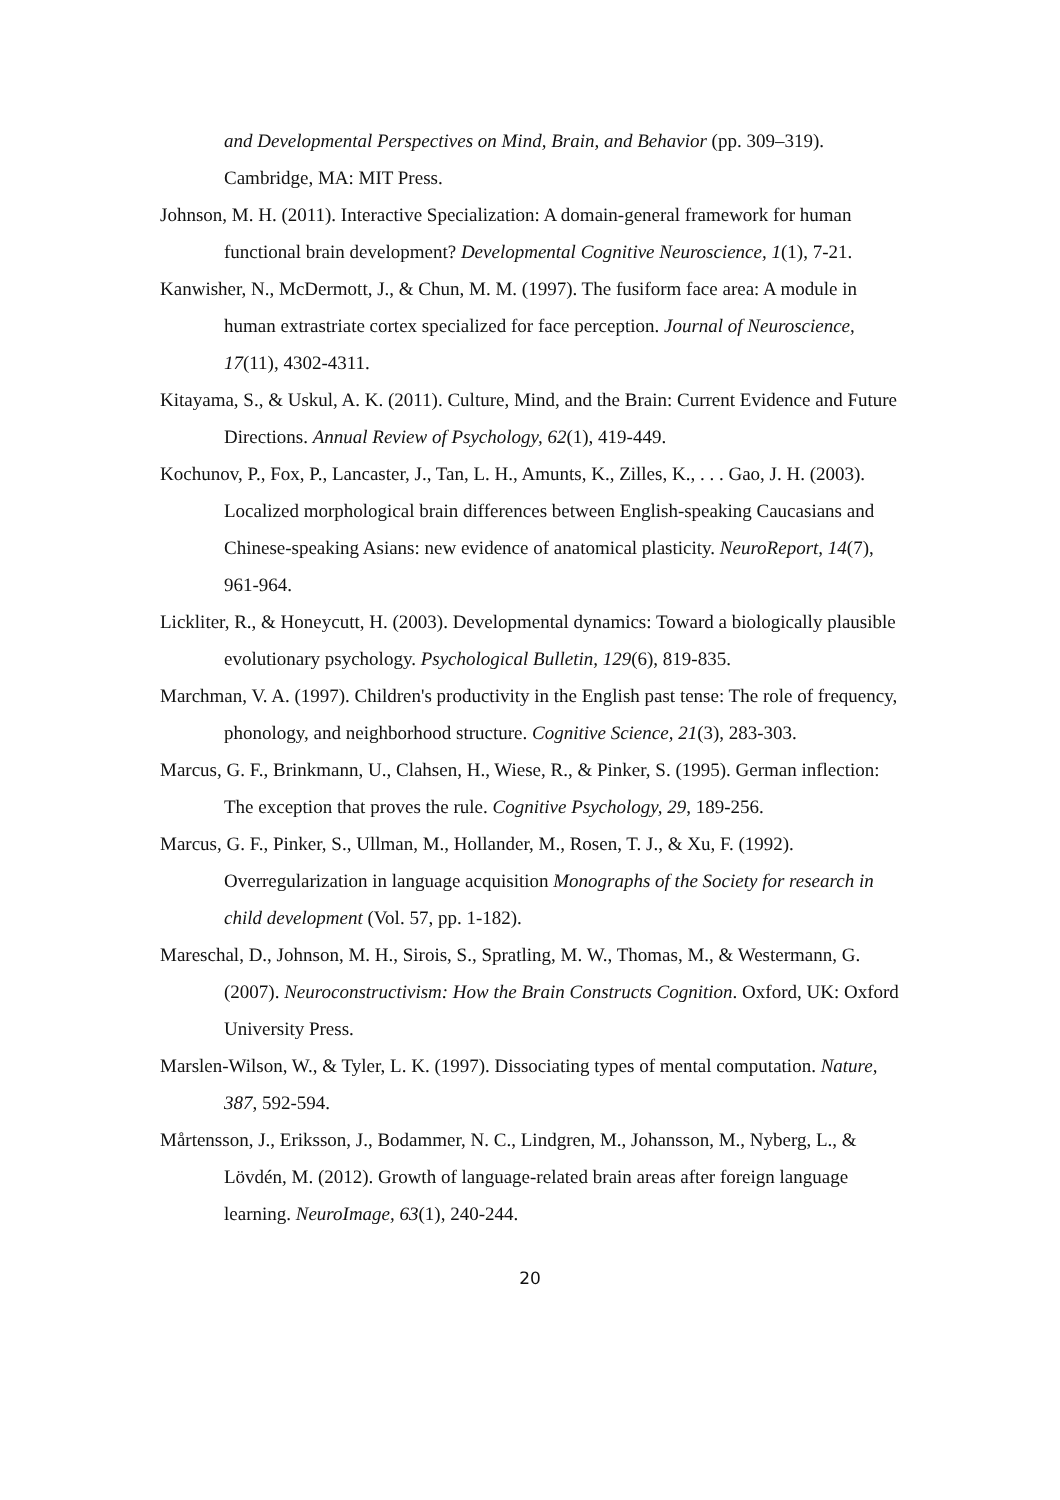and Developmental Perspectives on Mind, Brain, and Behavior (pp. 309–319). Cambridge, MA: MIT Press.
Johnson, M. H. (2011). Interactive Specialization: A domain-general framework for human functional brain development? Developmental Cognitive Neuroscience, 1(1), 7-21.
Kanwisher, N., McDermott, J., & Chun, M. M. (1997). The fusiform face area: A module in human extrastriate cortex specialized for face perception. Journal of Neuroscience, 17(11), 4302-4311.
Kitayama, S., & Uskul, A. K. (2011). Culture, Mind, and the Brain: Current Evidence and Future Directions. Annual Review of Psychology, 62(1), 419-449.
Kochunov, P., Fox, P., Lancaster, J., Tan, L. H., Amunts, K., Zilles, K., . . . Gao, J. H. (2003). Localized morphological brain differences between English-speaking Caucasians and Chinese-speaking Asians: new evidence of anatomical plasticity. NeuroReport, 14(7), 961-964.
Lickliter, R., & Honeycutt, H. (2003). Developmental dynamics: Toward a biologically plausible evolutionary psychology. Psychological Bulletin, 129(6), 819-835.
Marchman, V. A. (1997). Children's productivity in the English past tense: The role of frequency, phonology, and neighborhood structure. Cognitive Science, 21(3), 283-303.
Marcus, G. F., Brinkmann, U., Clahsen, H., Wiese, R., & Pinker, S. (1995). German inflection: The exception that proves the rule. Cognitive Psychology, 29, 189-256.
Marcus, G. F., Pinker, S., Ullman, M., Hollander, M., Rosen, T. J., & Xu, F. (1992). Overregularization in language acquisition Monographs of the Society for research in child development (Vol. 57, pp. 1-182).
Mareschal, D., Johnson, M. H., Sirois, S., Spratling, M. W., Thomas, M., & Westermann, G. (2007). Neuroconstructivism: How the Brain Constructs Cognition. Oxford, UK: Oxford University Press.
Marslen-Wilson, W., & Tyler, L. K. (1997). Dissociating types of mental computation. Nature, 387, 592-594.
Mårtensson, J., Eriksson, J., Bodammer, N. C., Lindgren, M., Johansson, M., Nyberg, L., & Lövdén, M. (2012). Growth of language-related brain areas after foreign language learning. NeuroImage, 63(1), 240-244.
20